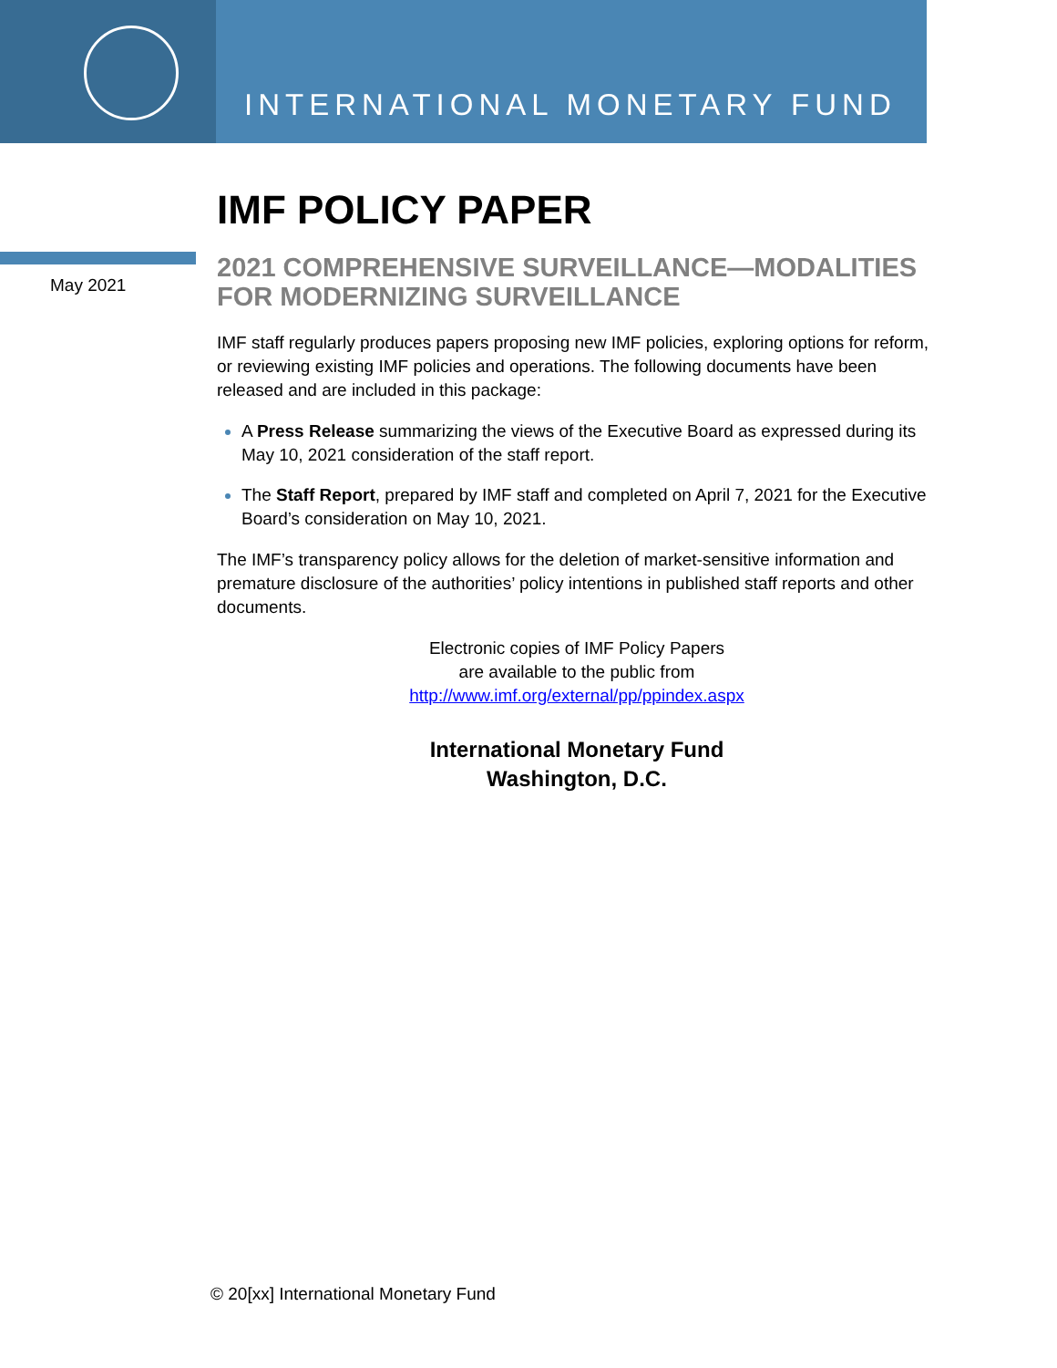INTERNATIONAL MONETARY FUND
May 2021
IMF POLICY PAPER
2021 COMPREHENSIVE SURVEILLANCE—MODALITIES FOR MODERNIZING SURVEILLANCE
IMF staff regularly produces papers proposing new IMF policies, exploring options for reform, or reviewing existing IMF policies and operations. The following documents have been released and are included in this package:
A Press Release summarizing the views of the Executive Board as expressed during its May 10, 2021 consideration of the staff report.
The Staff Report, prepared by IMF staff and completed on April 7, 2021 for the Executive Board’s consideration on May 10, 2021.
The IMF’s transparency policy allows for the deletion of market-sensitive information and premature disclosure of the authorities’ policy intentions in published staff reports and other documents.
Electronic copies of IMF Policy Papers
are available to the public from
http://www.imf.org/external/pp/ppindex.aspx
International Monetary Fund
Washington, D.C.
© 20[xx] International Monetary Fund